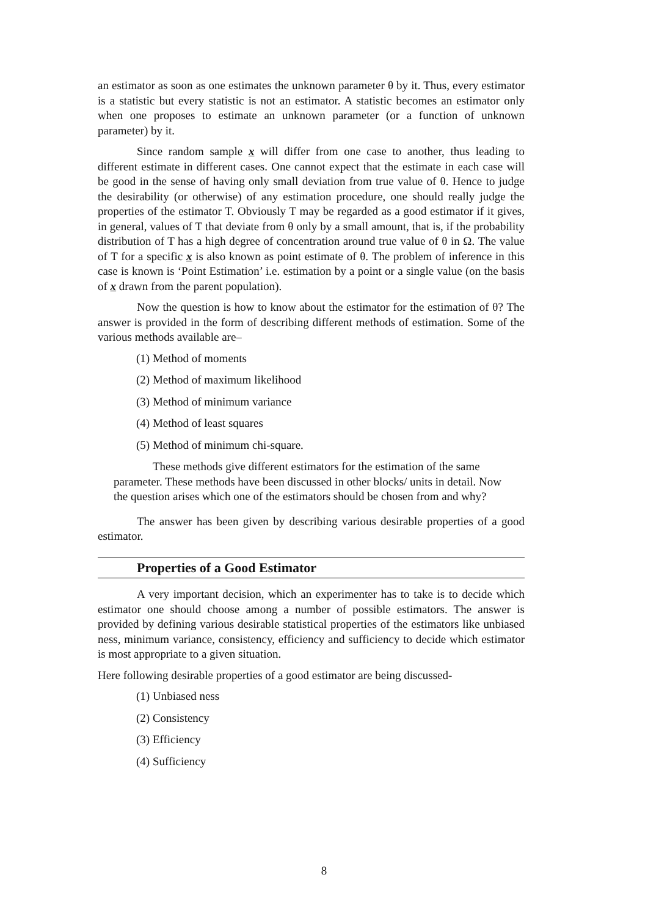an estimator as soon as one estimates the unknown parameter θ by it. Thus, every estimator is a statistic but every statistic is not an estimator. A statistic becomes an estimator only when one proposes to estimate an unknown parameter (or a function of unknown parameter) by it.
Since random sample x will differ from one case to another, thus leading to different estimate in different cases. One cannot expect that the estimate in each case will be good in the sense of having only small deviation from true value of θ. Hence to judge the desirability (or otherwise) of any estimation procedure, one should really judge the properties of the estimator T. Obviously T may be regarded as a good estimator if it gives, in general, values of T that deviate from θ only by a small amount, that is, if the probability distribution of T has a high degree of concentration around true value of θ in Ω. The value of T for a specific x is also known as point estimate of θ. The problem of inference in this case is known is ‘Point Estimation’ i.e. estimation by a point or a single value (on the basis of x drawn from the parent population).
Now the question is how to know about the estimator for the estimation of θ? The answer is provided in the form of describing different methods of estimation. Some of the various methods available are–
(1) Method of moments
(2) Method of maximum likelihood
(3) Method of minimum variance
(4) Method of least squares
(5) Method of minimum chi-square.
These methods give different estimators for the estimation of the same parameter. These methods have been discussed in other blocks/ units in detail. Now the question arises which one of the estimators should be chosen from and why?
The answer has been given by describing various desirable properties of a good estimator.
Properties of a Good Estimator
A very important decision, which an experimenter has to take is to decide which estimator one should choose among a number of possible estimators. The answer is provided by defining various desirable statistical properties of the estimators like unbiased ness, minimum variance, consistency, efficiency and sufficiency to decide which estimator is most appropriate to a given situation.
Here following desirable properties of a good estimator are being discussed-
(1) Unbiased ness
(2) Consistency
(3) Efficiency
(4) Sufficiency
8